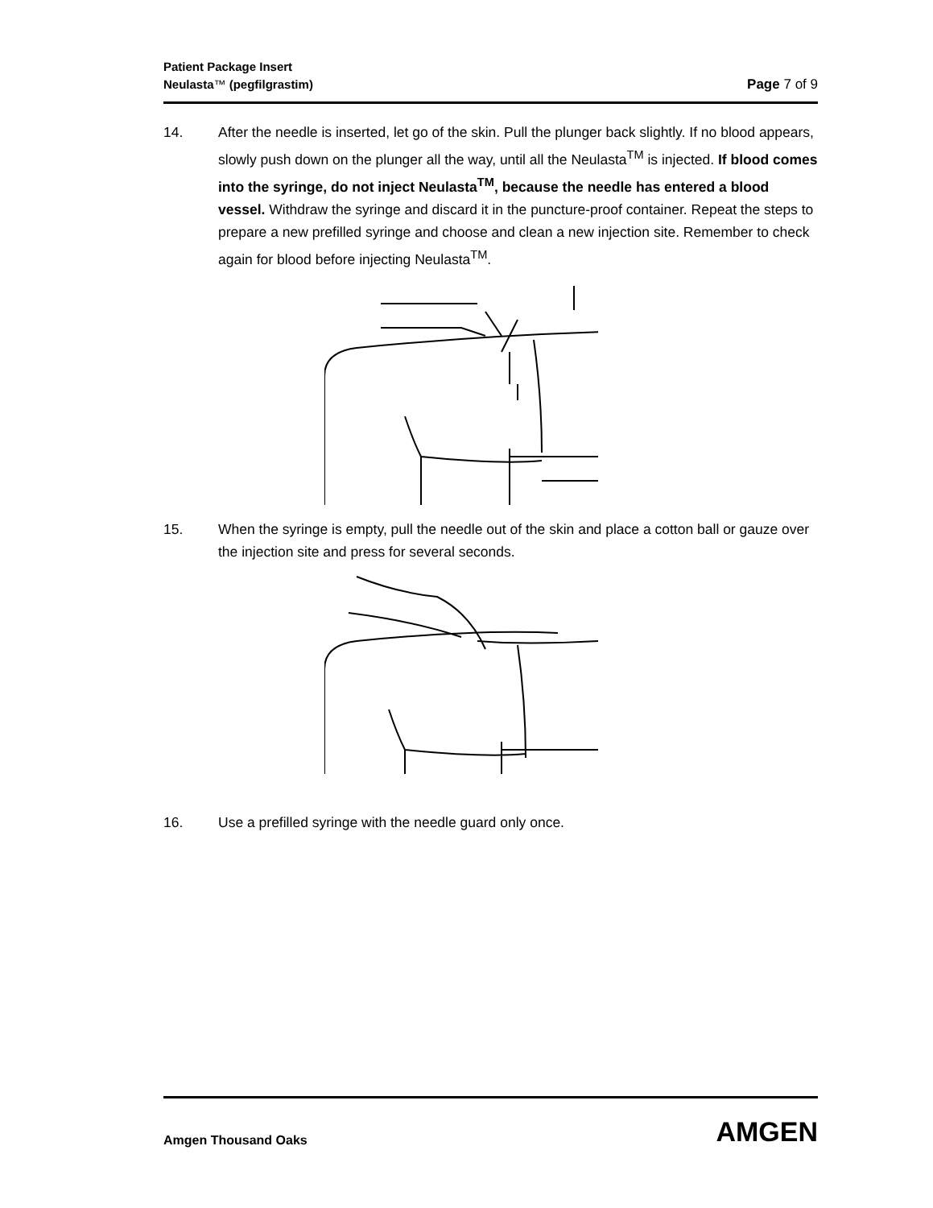Patient Package Insert
Page 7 of 9 Neulasta™ (pegfilgrastim)
14. After the needle is inserted, let go of the skin. Pull the plunger back slightly. If no blood appears, slowly push down on the plunger all the way, until all the Neulasta<sup>TM</sup> is injected. If blood comes into the syringe, do not inject Neulasta<sup>TM</sup>, because the needle has entered a blood vessel. Withdraw the syringe and discard it in the puncture-proof container. Repeat the steps to prepare a new prefilled syringe and choose and clean a new injection site. Remember to check again for blood before injecting Neulasta<sup>TM</sup>.
15. When the syringe is empty, pull the needle out of the skin and place a cotton ball or gauze over the injection site and press for several seconds.
16. Use a prefilled syringe with the needle guard only once.
Amgen Thousand Oaks
AMGEN